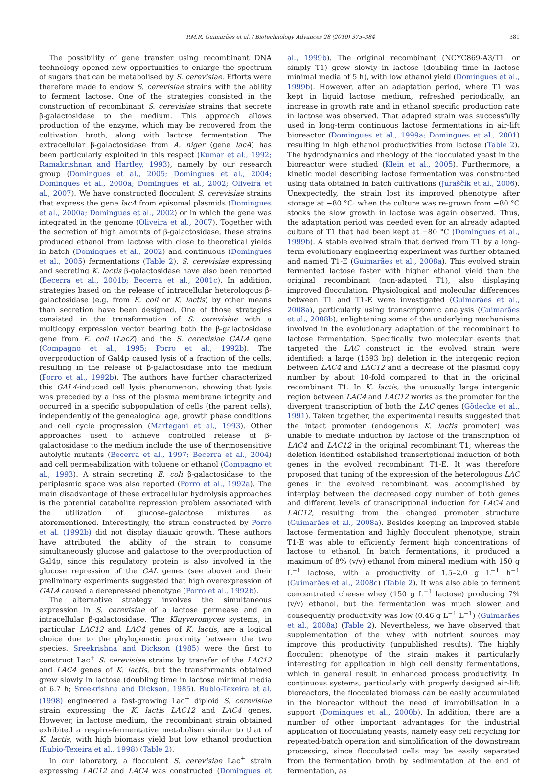P.M.R. Guimarães et al. / Biotechnology Advances 28 (2010) 375–384 381
The possibility of gene transfer using recombinant DNA technology opened new opportunities to enlarge the spectrum of sugars that can be metabolised by S. cerevisiae. Efforts were therefore made to endow S. cerevisiae strains with the ability to ferment lactose. One of the strategies consisted in the construction of recombinant S. cerevisiae strains that secrete β-galactosidase to the medium. This approach allows production of the enzyme, which may be recovered from the cultivation broth, along with lactose fermentation. The extracellular β-galactosidase from A. niger (gene lacA) has been particularly exploited in this respect (Kumar et al., 1992; Ramakrishnan and Hartley, 1993), namely by our research group (Domingues et al., 2005; Domingues et al., 2004; Domingues et al., 2000a; Domingues et al., 2002; Oliveira et al., 2007). We have constructed flocculent S. cerevisiae strains that express the gene lacA from episomal plasmids (Domingues et al., 2000a; Domingues et al., 2002) or in which the gene was integrated in the genome (Oliveira et al., 2007). Together with the secretion of high amounts of β-galactosidase, these strains produced ethanol from lactose with close to theoretical yields in batch (Domingues et al., 2002) and continuous (Domingues et al., 2005) fermentations (Table 2). S. cerevisiae expressing and secreting K. lactis β-galactosidase have also been reported (Becerra et al., 2001b; Becerra et al., 2001c). In addition, strategies based on the release of intracellular heterologous β-galactosidase (e.g. from E. coli or K. lactis) by other means than secretion have been designed. One of those strategies consisted in the transformation of S. cerevisiae with a multicopy expression vector bearing both the β-galactosidase gene from E. coli (LacZ) and the S. cerevisiae GAL4 gene (Compagno et al., 1995; Porro et al., 1992b). The overproduction of Gal4p caused lysis of a fraction of the cells, resulting in the release of β-galactosidase into the medium (Porro et al., 1992b). The authors have further characterized this GAL4-induced cell lysis phenomenon, showing that lysis was preceded by a loss of the plasma membrane integrity and occurred in a specific subpopulation of cells (the parent cells), independently of the genealogical age, growth phase conditions and cell cycle progression (Martegani et al., 1993). Other approaches used to achieve controlled release of β-galactosidase to the medium include the use of thermosensitive autolytic mutants (Becerra et al., 1997; Becerra et al., 2004) and cell permeabilization with toluene or ethanol (Compagno et al., 1993). A strain secreting E. coli β-galactosidase to the periplasmic space was also reported (Porro et al., 1992a). The main disadvantage of these extracellular hydrolysis approaches is the potential catabolite repression problem associated with the utilization of glucose–galactose mixtures as aforementioned. Interestingly, the strain constructed by Porro et al. (1992b) did not display diauxic growth. These authors have attributed the ability of the strain to consume simultaneously glucose and galactose to the overproduction of Gal4p, since this regulatory protein is also involved in the glucose repression of the GAL genes (see above) and their preliminary experiments suggested that high overexpression of GAL4 caused a derepressed phenotype (Porro et al., 1992b).
The alternative strategy involves the simultaneous expression in S. cerevisiae of a lactose permease and an intracellular β-galactosidase. The Kluyveromyces systems, in particular LAC12 and LAC4 genes of K. lactis, are a logical choice due to the phylogenetic proximity between the two species. Sreekrishna and Dickson (1985) were the first to construct Lac<sup>+</sup> S. cerevisiae strains by transfer of the LAC12 and LAC4 genes of K. lactis, but the transformants obtained grew slowly in lactose (doubling time in lactose minimal media of 6.7 h; Sreekrishna and Dickson, 1985). Rubio-Texeira et al. (1998) engineered a fast-growing Lac<sup>+</sup> diploid S. cerevisiae strain expressing the K. lactis LAC12 and LAC4 genes. However, in lactose medium, the recombinant strain obtained exhibited a respiro-fermentative metabolism similar to that of K. lactis, with high biomass yield but low ethanol production (Rubio-Texeira et al., 1998) (Table 2).
In our laboratory, a flocculent S. cerevisiae Lac<sup>+</sup> strain expressing LAC12 and LAC4 was constructed (Domingues et al., 1999b). The original recombinant (NCYC869-A3/T1, or simply T1) grew slowly in lactose (doubling time in lactose minimal media of 5 h), with low ethanol yield (Domingues et al., 1999b). However, after an adaptation period, where T1 was kept in liquid lactose medium, refreshed periodically, an increase in growth rate and in ethanol specific production rate in lactose was observed. That adapted strain was successfully used in long-term continuous lactose fermentations in air-lift bioreactor (Domingues et al., 1999a; Domingues et al., 2001) resulting in high ethanol productivities from lactose (Table 2). The hydrodynamics and rheology of the flocculated yeast in the bioreactor were studied (Klein et al., 2005). Furthermore, a kinetic model describing lactose fermentation was constructed using data obtained in batch cultivations (Juraščík et al., 2006). Unexpectedly, the strain lost its improved phenotype after storage at −80 °C: when the culture was re-grown from −80 °C stocks the slow growth in lactose was again observed. Thus, the adaptation period was needed even for an already adapted culture of T1 that had been kept at −80 °C (Domingues et al., 1999b). A stable evolved strain that derived from T1 by a long-term evolutionary engineering experiment was further obtained and named T1-E (Guimarães et al., 2008a). This evolved strain fermented lactose faster with higher ethanol yield than the original recombinant (non-adapted T1), also displaying improved flocculation. Physiological and molecular differences between T1 and T1-E were investigated (Guimarães et al., 2008a), particularly using transcriptomic analysis (Guimarães et al., 2008b), enlightening some of the underlying mechanisms involved in the evolutionary adaptation of the recombinant to lactose fermentation. Specifically, two molecular events that targeted the LAC construct in the evolved strain were identified: a large (1593 bp) deletion in the intergenic region between LAC4 and LAC12 and a decrease of the plasmid copy number by about 10-fold compared to that in the original recombinant T1. In K. lactis, the unusually large intergenic region between LAC4 and LAC12 works as the promoter for the divergent transcription of both the LAC genes (Gödecke et al., 1991). Taken together, the experimental results suggested that the intact promoter (endogenous K. lactis promoter) was unable to mediate induction by lactose of the transcription of LAC4 and LAC12 in the original recombinant T1, whereas the deletion identified established transcriptional induction of both genes in the evolved recombinant T1-E. It was therefore proposed that tuning of the expression of the heterologous LAC genes in the evolved recombinant was accomplished by interplay between the decreased copy number of both genes and different levels of transcriptional induction for LAC4 and LAC12, resulting from the changed promoter structure (Guimarães et al., 2008a). Besides keeping an improved stable lactose fermentation and highly flocculent phenotype, strain T1-E was able to efficiently ferment high concentrations of lactose to ethanol. In batch fermentations, it produced a maximum of 8% (v/v) ethanol from mineral medium with 150 g L<sup>−1</sup> lactose, with a productivity of 1.5–2.0 g L<sup>−1</sup> h<sup>−1</sup> (Guimarães et al., 2008c) (Table 2). It was also able to ferment concentrated cheese whey (150 g L<sup>−1</sup> lactose) producing 7% (v/v) ethanol, but the fermentation was much slower and consequently productivity was low (0.46 g L<sup>−1</sup> L<sup>−1</sup>) (Guimarães et al., 2008a) (Table 2). Nevertheless, we have observed that supplementation of the whey with nutrient sources may improve this productivity (unpublished results). The highly flocculent phenotype of the strain makes it particularly interesting for application in high cell density fermentations, which in general result in enhanced process productivity. In continuous systems, particularly with properly designed air-lift bioreactors, the flocculated biomass can be easily accumulated in the bioreactor without the need of immobilisation in a support (Domingues et al., 2000b). In addition, there are a number of other important advantages for the industrial application of flocculating yeasts, namely easy cell recycling for repeated-batch operation and simplification of the downstream processing, since flocculated cells may be easily separated from the fermentation broth by sedimentation at the end of fermentation, as